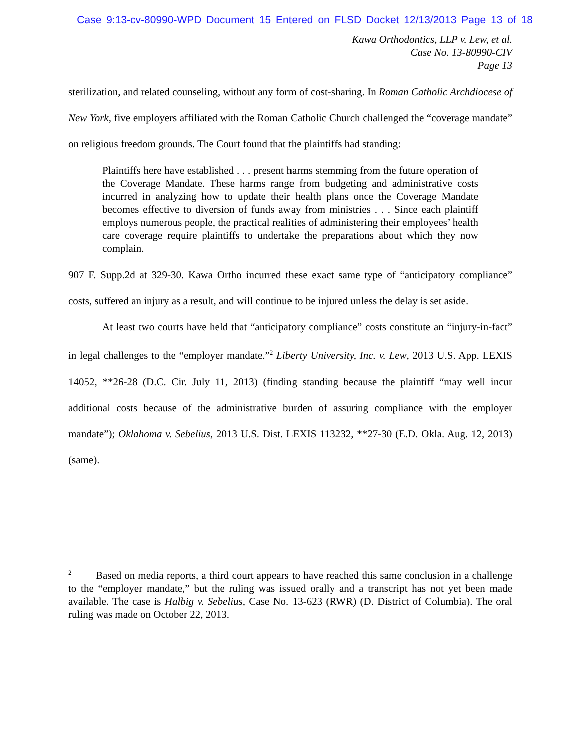Case 9:13-cv-80990-WPD Document 15 Entered on FLSD Docket 12/13/2013 Page 13 of 18
Kawa Orthodontics, LLP v. Lew, et al.
Case No. 13-80990-CIV
Page 13
sterilization, and related counseling, without any form of cost-sharing. In Roman Catholic Archdiocese of New York, five employers affiliated with the Roman Catholic Church challenged the “coverage mandate” on religious freedom grounds. The Court found that the plaintiffs had standing:
Plaintiffs here have established . . . present harms stemming from the future operation of the Coverage Mandate. These harms range from budgeting and administrative costs incurred in analyzing how to update their health plans once the Coverage Mandate becomes effective to diversion of funds away from ministries . . . Since each plaintiff employs numerous people, the practical realities of administering their employees’ health care coverage require plaintiffs to undertake the preparations about which they now complain.
907 F. Supp.2d at 329-30. Kawa Ortho incurred these exact same type of “anticipatory compliance” costs, suffered an injury as a result, and will continue to be injured unless the delay is set aside.
At least two courts have held that “anticipatory compliance” costs constitute an “injury-in-fact” in legal challenges to the “employer mandate.”<sup>2</sup> Liberty University, Inc. v. Lew, 2013 U.S. App. LEXIS 14052, **26-28 (D.C. Cir. July 11, 2013) (finding standing because the plaintiff “may well incur additional costs because of the administrative burden of assuring compliance with the employer mandate”); Oklahoma v. Sebelius, 2013 U.S. Dist. LEXIS 113232, **27-30 (E.D. Okla. Aug. 12, 2013) (same).
<sup>2</sup> Based on media reports, a third court appears to have reached this same conclusion in a challenge to the “employer mandate,” but the ruling was issued orally and a transcript has not yet been made available. The case is Halbig v. Sebelius, Case No. 13-623 (RWR) (D. District of Columbia). The oral ruling was made on October 22, 2013.